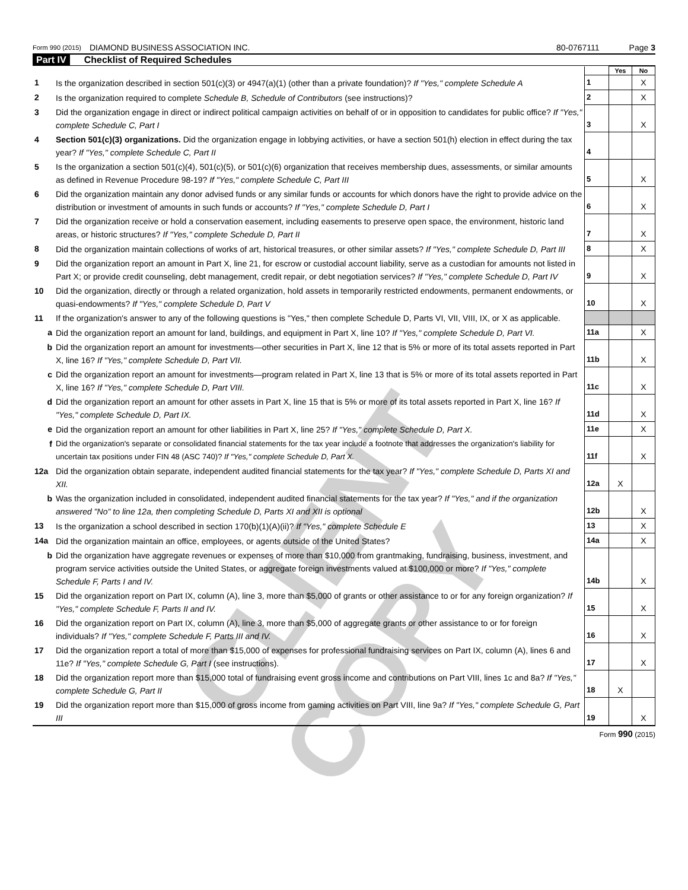Form 990 (2015) DIAMOND BUSINESS ASSOCIATION INC. 80-0767111 Page 3
Part IV Checklist of Required Schedules
| | | | Yes | No |
| 1 | Is the organization described in section 501(c)(3) or 4947(a)(1) (other than a private foundation)? If "Yes," complete Schedule A | 1 | | X |
| 2 | Is the organization required to complete Schedule B, Schedule of Contributors (see instructions)? | 2 | | X |
| 3 | Did the organization engage in direct or indirect political campaign activities on behalf of or in opposition to candidates for public office? If "Yes," complete Schedule C, Part I | 3 | | X |
| 4 | Section 501(c)(3) organizations. Did the organization engage in lobbying activities, or have a section 501(h) election in effect during the tax year? If "Yes," complete Schedule C, Part II | 4 | | |
| 5 | Is the organization a section 501(c)(4), 501(c)(5), or 501(c)(6) organization that receives membership dues, assessments, or similar amounts as defined in Revenue Procedure 98-19? If "Yes," complete Schedule C, Part III | 5 | | X |
| 6 | Did the organization maintain any donor advised funds or any similar funds or accounts for which donors have the right to provide advice on the distribution or investment of amounts in such funds or accounts? If "Yes," complete Schedule D, Part I | 6 | | X |
| 7 | Did the organization receive or hold a conservation easement, including easements to preserve open space, the environment, historic land areas, or historic structures? If "Yes," complete Schedule D, Part II | 7 | | X |
| 8 | Did the organization maintain collections of works of art, historical treasures, or other similar assets? If "Yes," complete Schedule D, Part III | 8 | | X |
| 9 | Did the organization report an amount in Part X, line 21, for escrow or custodial account liability, serve as a custodian for amounts not listed in Part X; or provide credit counseling, debt management, credit repair, or debt negotiation services? If "Yes," complete Schedule D, Part IV | 9 | | X |
| 10 | Did the organization, directly or through a related organization, hold assets in temporarily restricted endowments, permanent endowments, or quasi-endowments? If "Yes," complete Schedule D, Part V | 10 | | X |
| 11 | If the organization's answer to any of the following questions is "Yes," then complete Schedule D, Parts VI, VII, VIII, IX, or X as applicable. | | | |
| a | Did the organization report an amount for land, buildings, and equipment in Part X, line 10? If "Yes," complete Schedule D, Part VI. | 11a | | X |
| b | Did the organization report an amount for investments—other securities in Part X, line 12 that is 5% or more of its total assets reported in Part X, line 16? If "Yes," complete Schedule D, Part VII. | 11b | | X |
| c | Did the organization report an amount for investments—program related in Part X, line 13 that is 5% or more of its total assets reported in Part X, line 16? If "Yes," complete Schedule D, Part VIII. | 11c | | X |
| d | Did the organization report an amount for other assets in Part X, line 15 that is 5% or more of its total assets reported in Part X, line 16? If "Yes," complete Schedule D, Part IX. | 11d | | X |
| e | Did the organization report an amount for other liabilities in Part X, line 25? If "Yes," complete Schedule D, Part X. | 11e | | X |
| f | Did the organization's separate or consolidated financial statements for the tax year include a footnote that addresses the organization's liability for uncertain tax positions under FIN 48 (ASC 740)? If "Yes," complete Schedule D, Part X. | 11f | | X |
| 12a | Did the organization obtain separate, independent audited financial statements for the tax year? If "Yes," complete Schedule D, Parts XI and XII. | 12a | X | |
| b | Was the organization included in consolidated, independent audited financial statements for the tax year? If "Yes," and if the organization answered "No" to line 12a, then completing Schedule D, Parts XI and XII is optional | 12b | | X |
| 13 | Is the organization a school described in section 170(b)(1)(A)(ii)? If "Yes," complete Schedule E | 13 | | X |
| 14a | Did the organization maintain an office, employees, or agents outside of the United States? | 14a | | X |
| b | Did the organization have aggregate revenues or expenses of more than $10,000 from grantmaking, fundraising, business, investment, and program service activities outside the United States, or aggregate foreign investments valued at $100,000 or more? If "Yes," complete Schedule F, Parts I and IV. | 14b | | X |
| 15 | Did the organization report on Part IX, column (A), line 3, more than $5,000 of grants or other assistance to or for any foreign organization? If "Yes," complete Schedule F, Parts II and IV. | 15 | | X |
| 16 | Did the organization report on Part IX, column (A), line 3, more than $5,000 of aggregate grants or other assistance to or for foreign individuals? If "Yes," complete Schedule F, Parts III and IV. | 16 | | X |
| 17 | Did the organization report a total of more than $15,000 of expenses for professional fundraising services on Part IX, column (A), lines 6 and 11e? If "Yes," complete Schedule G, Part I (see instructions). | 17 | | X |
| 18 | Did the organization report more than $15,000 total of fundraising event gross income and contributions on Part VIII, lines 1c and 8a? If "Yes," complete Schedule G, Part II | 18 | X | |
| 19 | Did the organization report more than $15,000 of gross income from gaming activities on Part VIII, line 9a? If "Yes," complete Schedule G, Part III | 19 | | X |
Form 990 (2015)
CLIENT COPY